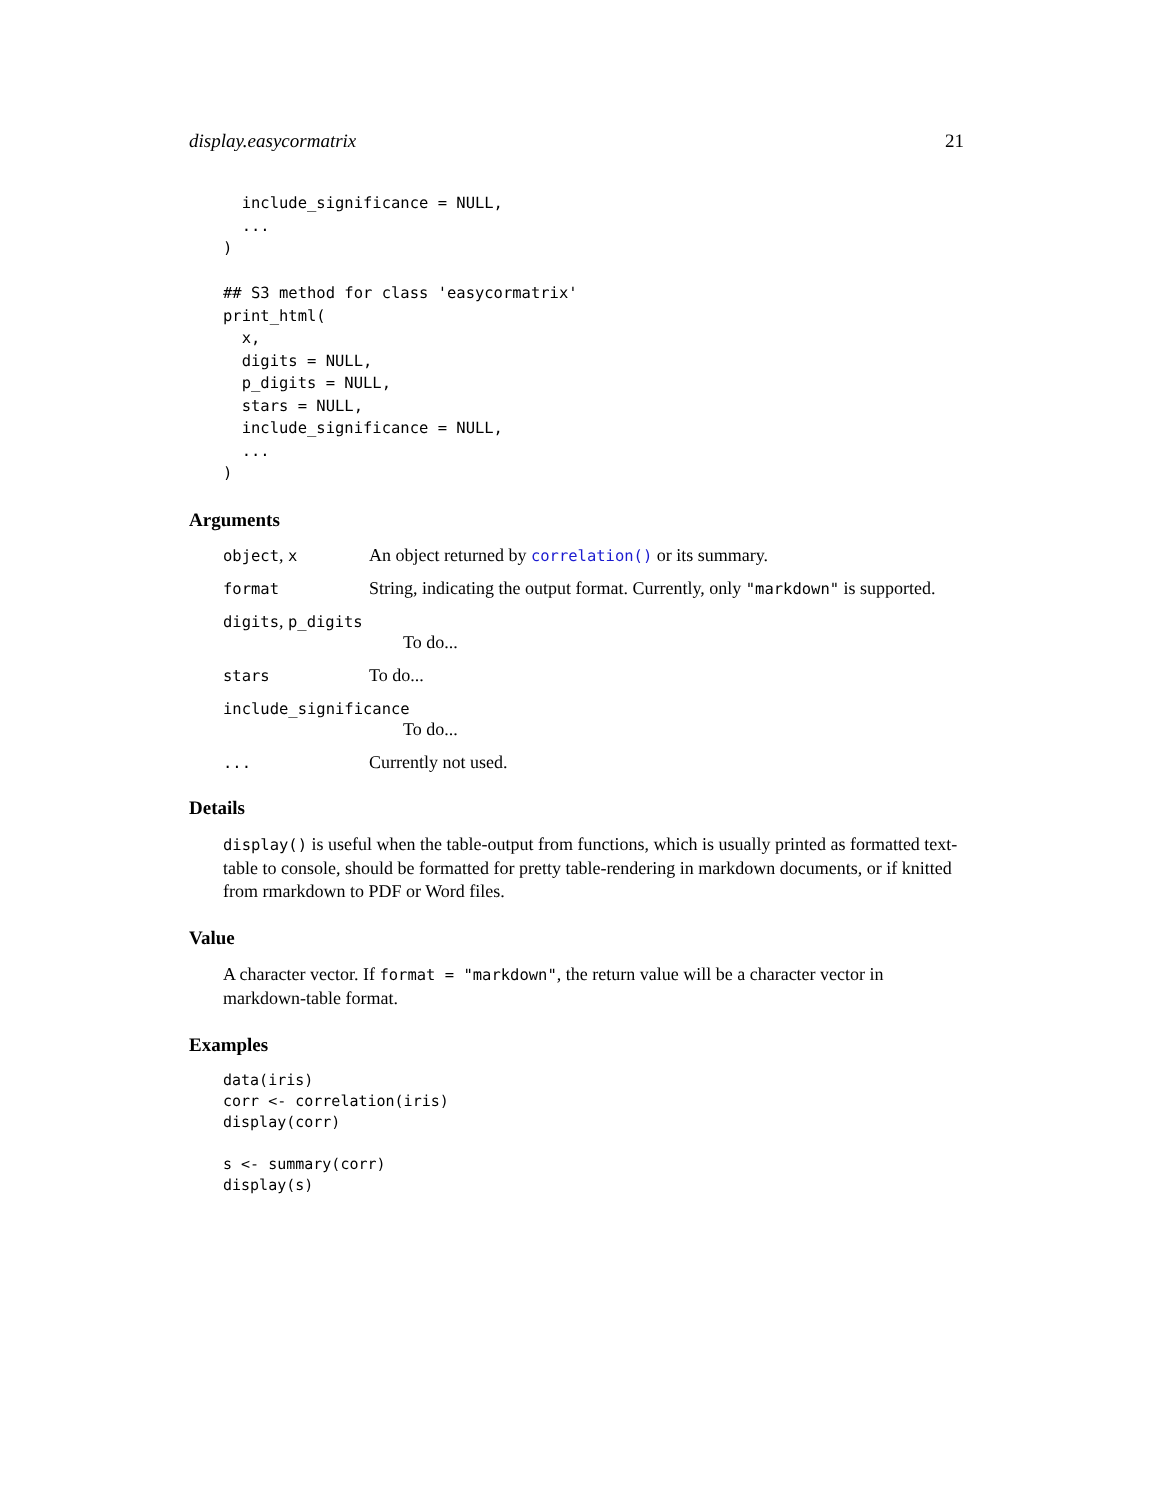display.easycormatrix 21
  include_significance = NULL,
  ...
)

## S3 method for class 'easycormatrix'
print_html(
  x,
  digits = NULL,
  p_digits = NULL,
  stars = NULL,
  include_significance = NULL,
  ...
)
Arguments
object, x
An object returned by correlation() or its summary.
format
String, indicating the output format. Currently, only "markdown" is supported.
digits, p_digits
To do...
stars
To do...
include_significance
To do...
...
Currently not used.
Details
display() is useful when the table-output from functions, which is usually printed as formatted text-table to console, should be formatted for pretty table-rendering in markdown documents, or if knitted from rmarkdown to PDF or Word files.
Value
A character vector. If format = "markdown", the return value will be a character vector in markdown-table format.
Examples
data(iris)
corr <- correlation(iris)
display(corr)

s <- summary(corr)
display(s)